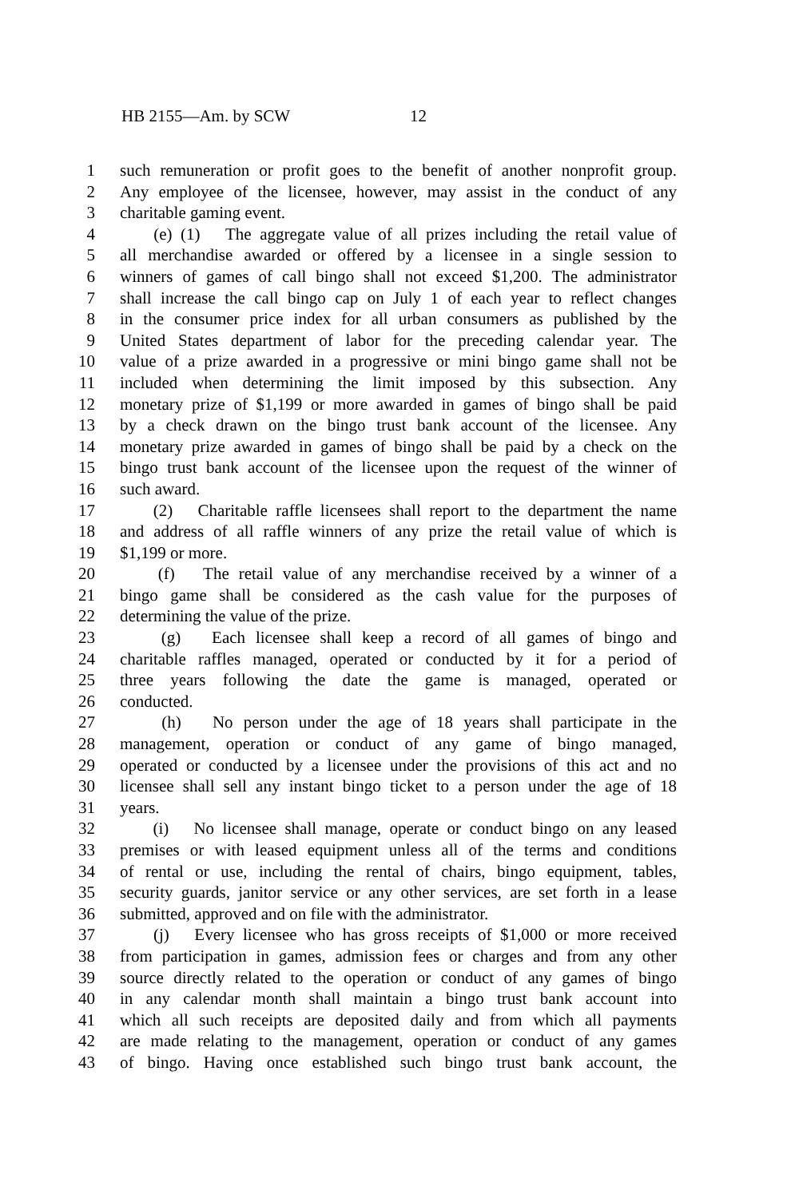HB 2155—Am. by SCW 12
1 such remuneration or profit goes to the benefit of another nonprofit group.
2 Any employee of the licensee, however, may assist in the conduct of any
3 charitable gaming event.
4 (e) (1) The aggregate value of all prizes including the retail value of
5 all merchandise awarded or offered by a licensee in a single session to
6 winners of games of call bingo shall not exceed $1,200. The administrator
7 shall increase the call bingo cap on July 1 of each year to reflect changes
8 in the consumer price index for all urban consumers as published by the
9 United States department of labor for the preceding calendar year. The
10 value of a prize awarded in a progressive or mini bingo game shall not be
11 included when determining the limit imposed by this subsection. Any
12 monetary prize of $1,199 or more awarded in games of bingo shall be paid
13 by a check drawn on the bingo trust bank account of the licensee. Any
14 monetary prize awarded in games of bingo shall be paid by a check on the
15 bingo trust bank account of the licensee upon the request of the winner of
16 such award.
17 (2) Charitable raffle licensees shall report to the department the name
18 and address of all raffle winners of any prize the retail value of which is
19 $1,199 or more.
20 (f) The retail value of any merchandise received by a winner of a
21 bingo game shall be considered as the cash value for the purposes of
22 determining the value of the prize.
23 (g) Each licensee shall keep a record of all games of bingo and
24 charitable raffles managed, operated or conducted by it for a period of
25 three years following the date the game is managed, operated or
26 conducted.
27 (h) No person under the age of 18 years shall participate in the
28 management, operation or conduct of any game of bingo managed,
29 operated or conducted by a licensee under the provisions of this act and no
30 licensee shall sell any instant bingo ticket to a person under the age of 18
31 years.
32 (i) No licensee shall manage, operate or conduct bingo on any leased
33 premises or with leased equipment unless all of the terms and conditions
34 of rental or use, including the rental of chairs, bingo equipment, tables,
35 security guards, janitor service or any other services, are set forth in a lease
36 submitted, approved and on file with the administrator.
37 (j) Every licensee who has gross receipts of $1,000 or more received
38 from participation in games, admission fees or charges and from any other
39 source directly related to the operation or conduct of any games of bingo
40 in any calendar month shall maintain a bingo trust bank account into
41 which all such receipts are deposited daily and from which all payments
42 are made relating to the management, operation or conduct of any games
43 of bingo. Having once established such bingo trust bank account, the